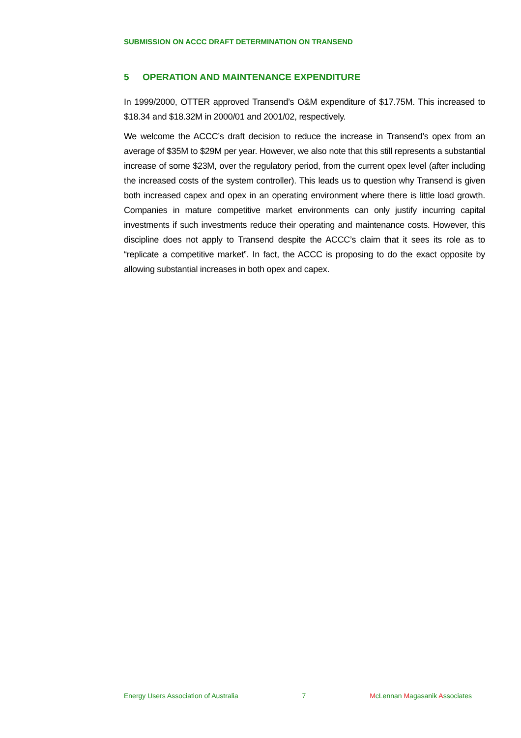SUBMISSION ON ACCC DRAFT DETERMINATION ON TRANSEND
5 OPERATION AND MAINTENANCE EXPENDITURE
In 1999/2000, OTTER approved Transend’s O&M expenditure of $17.75M. This increased to $18.34 and $18.32M in 2000/01 and 2001/02, respectively.
We welcome the ACCC’s draft decision to reduce the increase in Transend’s opex from an average of $35M to $29M per year. However, we also note that this still represents a substantial increase of some $23M, over the regulatory period, from the current opex level (after including the increased costs of the system controller). This leads us to question why Transend is given both increased capex and opex in an operating environment where there is little load growth. Companies in mature competitive market environments can only justify incurring capital investments if such investments reduce their operating and maintenance costs. However, this discipline does not apply to Transend despite the ACCC’s claim that it sees its role as to “replicate a competitive market”. In fact, the ACCC is proposing to do the exact opposite by allowing substantial increases in both opex and capex.
Energy Users Association of Australia 7 McLennan Magasanik Associates